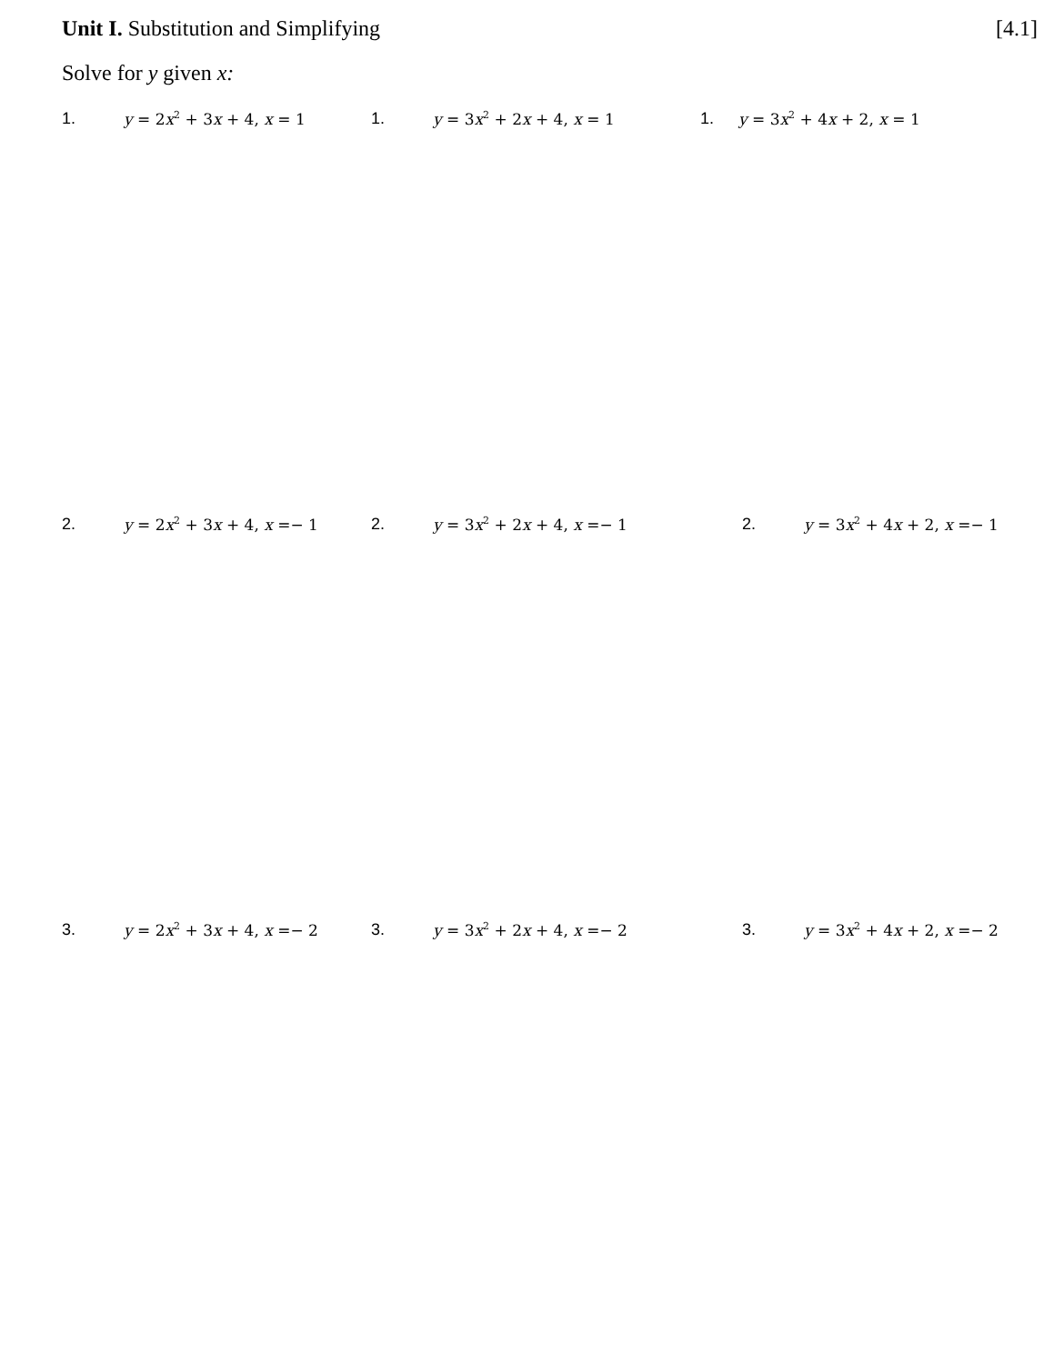Unit I. Substitution and Simplifying
[4.1]
Solve for y given x:
1. y = 2x<sup>2</sup> + 3x + 4, x = 1 1. y = 3x<sup>2</sup> + 2x + 4, x = 1 1. y = 3x<sup>2</sup> + 4x + 2, x = 1
2. y = 2x<sup>2</sup> + 3x + 4, x =− 1 2. y = 3x<sup>2</sup> + 2x + 4, x =− 1 2. y = 3x<sup>2</sup> + 4x + 2, x =− 1
3. y = 2x<sup>2</sup> + 3x + 4, x =− 2 3. y = 3x<sup>2</sup> + 2x + 4, x =− 2 3. y = 3x<sup>2</sup> + 4x + 2, x =− 2